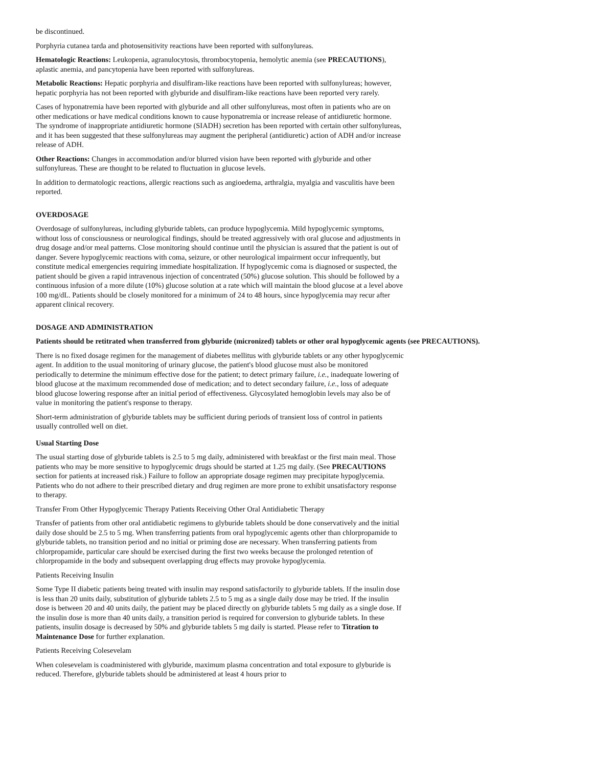be discontinued.
Porphyria cutanea tarda and photosensitivity reactions have been reported with sulfonylureas.
Hematologic Reactions: Leukopenia, agranulocytosis, thrombocytopenia, hemolytic anemia (see PRECAUTIONS), aplastic anemia, and pancytopenia have been reported with sulfonylureas.
Metabolic Reactions: Hepatic porphyria and disulfiram-like reactions have been reported with sulfonylureas; however, hepatic porphyria has not been reported with glyburide and disulfiram-like reactions have been reported very rarely.
Cases of hyponatremia have been reported with glyburide and all other sulfonylureas, most often in patients who are on other medications or have medical conditions known to cause hyponatremia or increase release of antidiuretic hormone. The syndrome of inappropriate antidiuretic hormone (SIADH) secretion has been reported with certain other sulfonylureas, and it has been suggested that these sulfonylureas may augment the peripheral (antidiuretic) action of ADH and/or increase release of ADH.
Other Reactions: Changes in accommodation and/or blurred vision have been reported with glyburide and other sulfonylureas. These are thought to be related to fluctuation in glucose levels.
In addition to dermatologic reactions, allergic reactions such as angioedema, arthralgia, myalgia and vasculitis have been reported.
OVERDOSAGE
Overdosage of sulfonylureas, including glyburide tablets, can produce hypoglycemia. Mild hypoglycemic symptoms, without loss of consciousness or neurological findings, should be treated aggressively with oral glucose and adjustments in drug dosage and/or meal patterns. Close monitoring should continue until the physician is assured that the patient is out of danger. Severe hypoglycemic reactions with coma, seizure, or other neurological impairment occur infrequently, but constitute medical emergencies requiring immediate hospitalization. If hypoglycemic coma is diagnosed or suspected, the patient should be given a rapid intravenous injection of concentrated (50%) glucose solution. This should be followed by a continuous infusion of a more dilute (10%) glucose solution at a rate which will maintain the blood glucose at a level above 100 mg/dL. Patients should be closely monitored for a minimum of 24 to 48 hours, since hypoglycemia may recur after apparent clinical recovery.
DOSAGE AND ADMINISTRATION
Patients should be retitrated when transferred from glyburide (micronized) tablets or other oral hypoglycemic agents (see PRECAUTIONS).
There is no fixed dosage regimen for the management of diabetes mellitus with glyburide tablets or any other hypoglycemic agent. In addition to the usual monitoring of urinary glucose, the patient's blood glucose must also be monitored periodically to determine the minimum effective dose for the patient; to detect primary failure, i.e., inadequate lowering of blood glucose at the maximum recommended dose of medication; and to detect secondary failure, i.e., loss of adequate blood glucose lowering response after an initial period of effectiveness. Glycosylated hemoglobin levels may also be of value in monitoring the patient's response to therapy.
Short-term administration of glyburide tablets may be sufficient during periods of transient loss of control in patients usually controlled well on diet.
Usual Starting Dose
The usual starting dose of glyburide tablets is 2.5 to 5 mg daily, administered with breakfast or the first main meal. Those patients who may be more sensitive to hypoglycemic drugs should be started at 1.25 mg daily. (See PRECAUTIONS section for patients at increased risk.) Failure to follow an appropriate dosage regimen may precipitate hypoglycemia. Patients who do not adhere to their prescribed dietary and drug regimen are more prone to exhibit unsatisfactory response to therapy.
Transfer From Other Hypoglycemic Therapy Patients Receiving Other Oral Antidiabetic Therapy
Transfer of patients from other oral antidiabetic regimens to glyburide tablets should be done conservatively and the initial daily dose should be 2.5 to 5 mg. When transferring patients from oral hypoglycemic agents other than chlorpropamide to glyburide tablets, no transition period and no initial or priming dose are necessary. When transferring patients from chlorpropamide, particular care should be exercised during the first two weeks because the prolonged retention of chlorpropamide in the body and subsequent overlapping drug effects may provoke hypoglycemia.
Patients Receiving Insulin
Some Type II diabetic patients being treated with insulin may respond satisfactorily to glyburide tablets. If the insulin dose is less than 20 units daily, substitution of glyburide tablets 2.5 to 5 mg as a single daily dose may be tried. If the insulin dose is between 20 and 40 units daily, the patient may be placed directly on glyburide tablets 5 mg daily as a single dose. If the insulin dose is more than 40 units daily, a transition period is required for conversion to glyburide tablets. In these patients, insulin dosage is decreased by 50% and glyburide tablets 5 mg daily is started. Please refer to Titration to Maintenance Dose for further explanation.
Patients Receiving Colesevelam
When colesevelam is coadministered with glyburide, maximum plasma concentration and total exposure to glyburide is reduced. Therefore, glyburide tablets should be administered at least 4 hours prior to